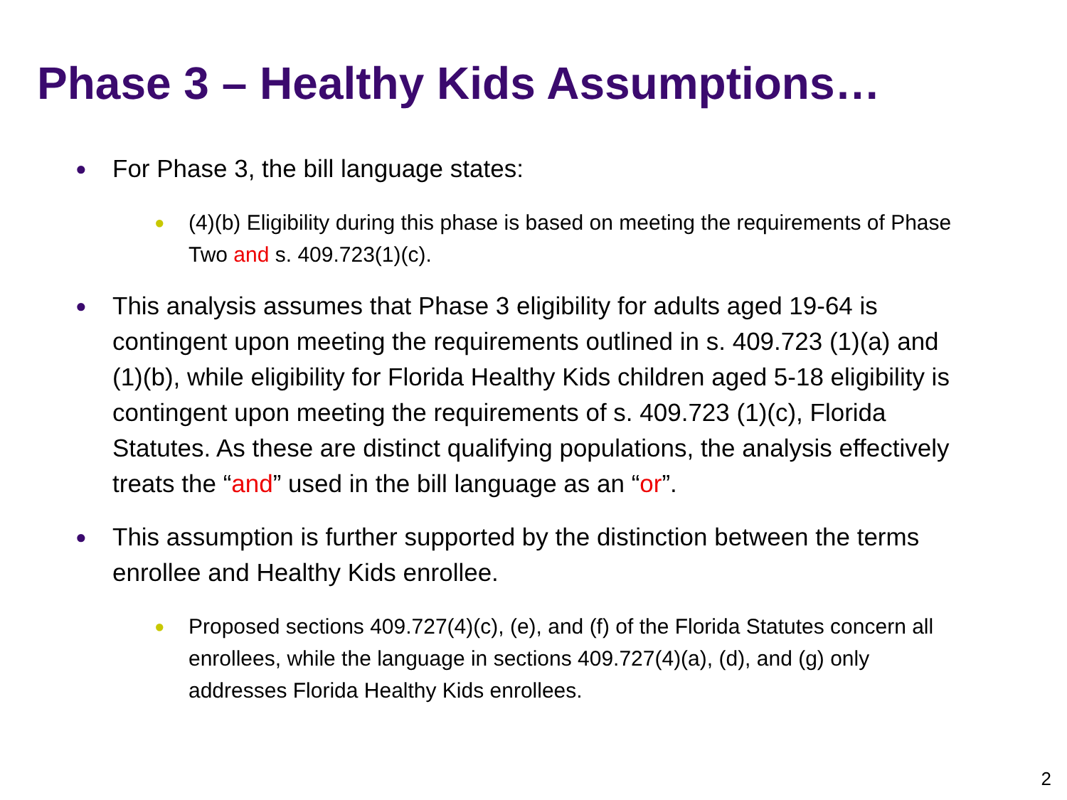Phase 3 – Healthy Kids Assumptions…
● For Phase 3, the bill language states:
● (4)(b) Eligibility during this phase is based on meeting the requirements of Phase Two and s. 409.723(1)(c).
● This analysis assumes that Phase 3 eligibility for adults aged 19-64 is contingent upon meeting the requirements outlined in s. 409.723 (1)(a) and (1)(b), while eligibility for Florida Healthy Kids children aged 5-18 eligibility is contingent upon meeting the requirements of s. 409.723 (1)(c), Florida Statutes. As these are distinct qualifying populations, the analysis effectively treats the “and” used in the bill language as an “or”.
● This assumption is further supported by the distinction between the terms enrollee and Healthy Kids enrollee.
● Proposed sections 409.727(4)(c), (e), and (f) of the Florida Statutes concern all enrollees, while the language in sections 409.727(4)(a), (d), and (g) only addresses Florida Healthy Kids enrollees.
2